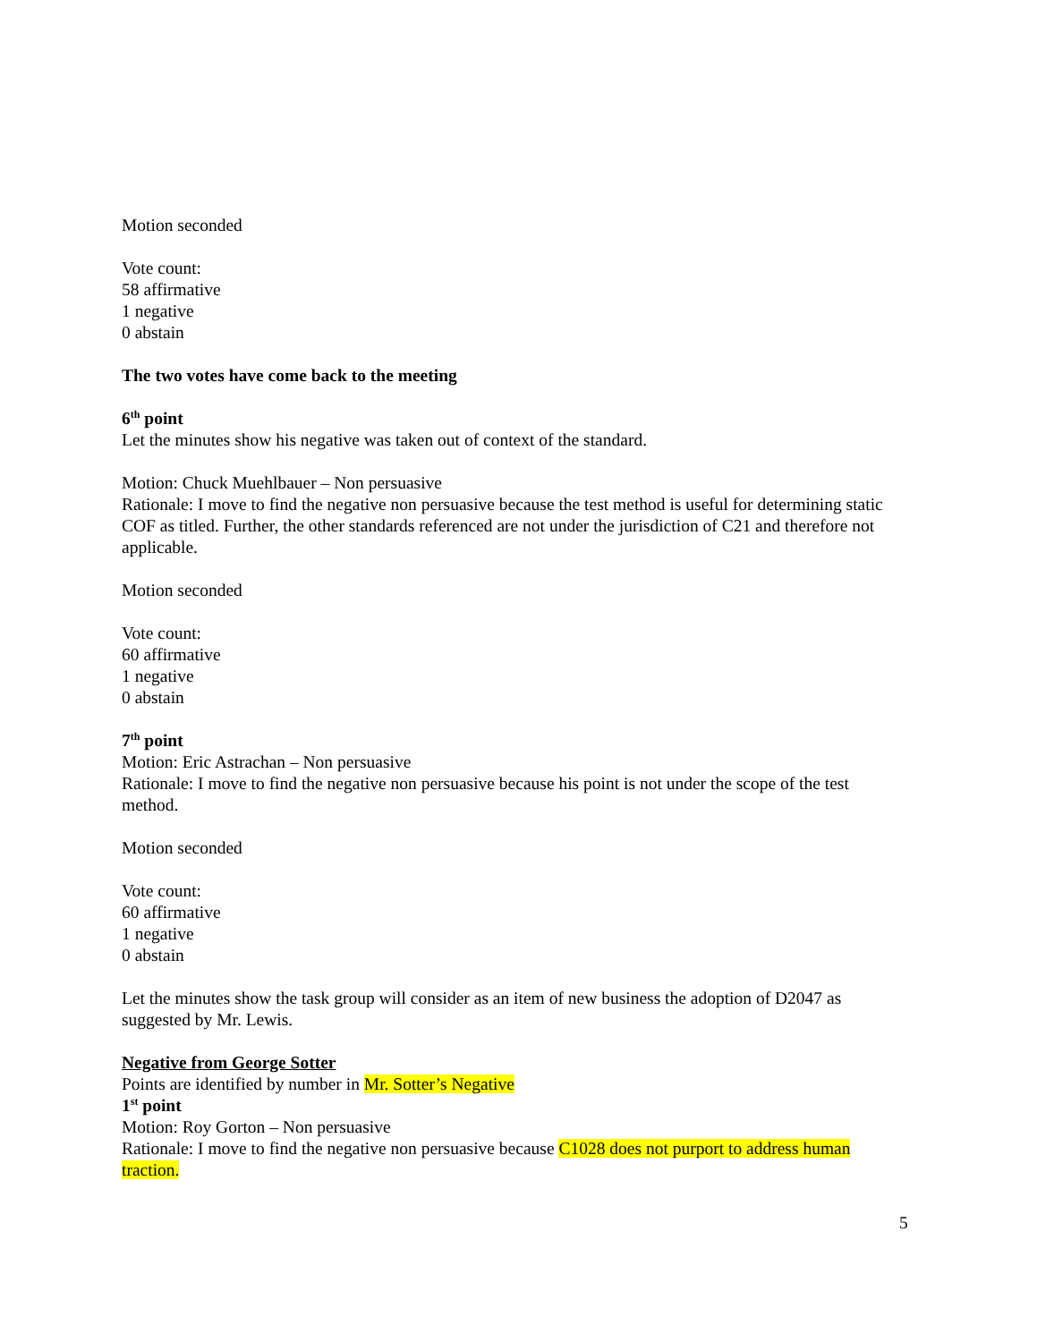Motion seconded
Vote count:
58 affirmative
1 negative
0 abstain
The two votes have come back to the meeting
6<sup>th</sup> point
Let the minutes show his negative was taken out of context of the standard.
Motion: Chuck Muehlbauer – Non persuasive
Rationale: I move to find the negative non persuasive because the test method is useful for determining static COF as titled. Further, the other standards referenced are not under the jurisdiction of C21 and therefore not applicable.
Motion seconded
Vote count:
60 affirmative
1 negative
0 abstain
7<sup>th</sup> point
Motion: Eric Astrachan – Non persuasive
Rationale: I move to find the negative non persuasive because his point is not under the scope of the test method.
Motion seconded
Vote count:
60 affirmative
1 negative
0 abstain
Let the minutes show the task group will consider as an item of new business the adoption of D2047 as suggested by Mr. Lewis.
Negative from George Sotter
Points are identified by number in Mr. Sotter’s Negative
1<sup>st</sup> point
Motion: Roy Gorton – Non persuasive
Rationale: I move to find the negative non persuasive because C1028 does not purport to address human traction.
5